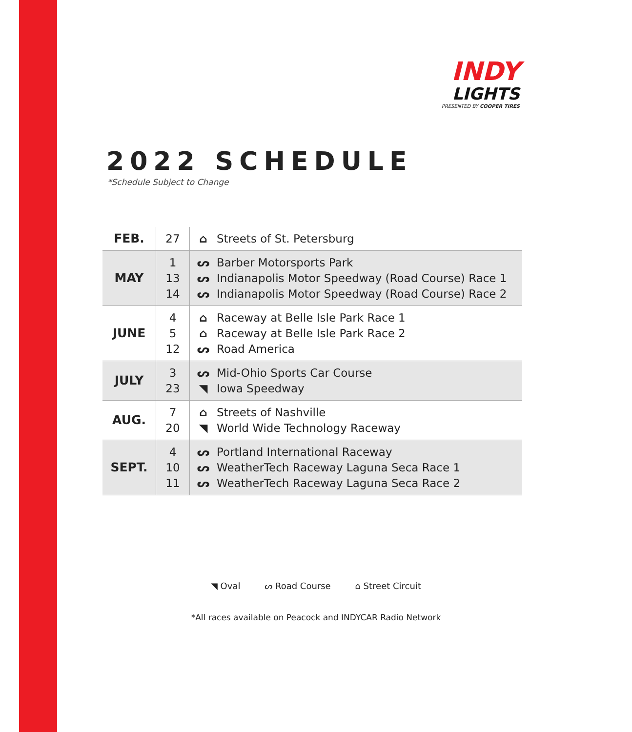INDY
LIGHTS
PRESENTED BY COOPER TIRES
2022 SCHEDULE
*Schedule Subject to Change
| FEB. | 27 | ⌂ | Streets of St. Petersburg |
| MAY | 1 13 14 | ᔕ ᔕ ᔕ | Barber Motorsports Park Indianapolis Motor Speedway (Road Course) Race 1 Indianapolis Motor Speedway (Road Course) Race 2 |
| JUNE | 4 5 12 | ⌂ ⌂ ᔕ | Raceway at Belle Isle Park Race 1 Raceway at Belle Isle Park Race 2 Road America |
| JULY | 3 23 | ᔕ ◥ | Mid-Ohio Sports Car Course Iowa Speedway |
| AUG. | 7 20 | ⌂ ◥ | Streets of Nashville World Wide Technology Raceway |
| SEPT. | 4 10 11 | ᔕ ᔕ ᔕ | Portland International Raceway WeatherTech Raceway Laguna Seca Race 1 WeatherTech Raceway Laguna Seca Race 2 |
◥ Oval ᔕ Road Course ⌂ Street Circuit
*All races available on Peacock and INDYCAR Radio Network